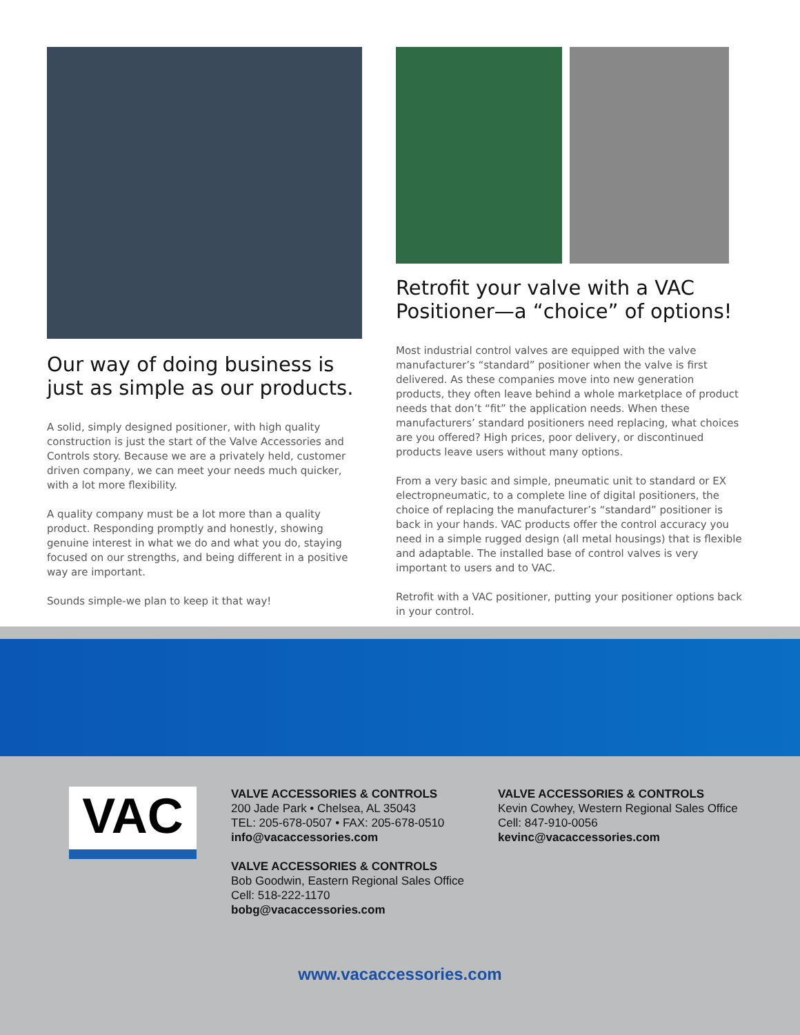Our way of doing business is just as simple as our products.
A solid, simply designed positioner, with high quality construction is just the start of the Valve Accessories and Controls story. Because we are a privately held, customer driven company, we can meet your needs much quicker, with a lot more flexibility.
A quality company must be a lot more than a quality product. Responding promptly and honestly, showing genuine interest in what we do and what you do, staying focused on our strengths, and being different in a positive way are important.
Sounds simple-we plan to keep it that way!
Retrofit your valve with a VAC Positioner—a “choice” of options!
Most industrial control valves are equipped with the valve manufacturer’s “standard” positioner when the valve is first delivered. As these companies move into new generation products, they often leave behind a whole marketplace of product needs that don’t “fit” the application needs. When these manufacturers’ standard positioners need replacing, what choices are you offered? High prices, poor delivery, or discontinued products leave users without many options.
From a very basic and simple, pneumatic unit to standard or EX electropneumatic, to a complete line of digital positioners, the choice of replacing the manufacturer’s “standard” positioner is back in your hands. VAC products offer the control accuracy you need in a simple rugged design (all metal housings) that is flexible and adaptable. The installed base of control valves is very important to users and to VAC.
Retrofit with a VAC positioner, putting your positioner options back in your control.
VAC
VALVE ACCESSORIES & CONTROLS
200 Jade Park • Chelsea, AL 35043
TEL: 205-678-0507 • FAX: 205-678-0510
info@vacaccessories.com
VALVE ACCESSORIES & CONTROLS
Bob Goodwin, Eastern Regional Sales Office
Cell: 518-222-1170
bobg@vacaccessories.com
VALVE ACCESSORIES & CONTROLS
Kevin Cowhey, Western Regional Sales Office
Cell: 847-910-0056
kevinc@vacaccessories.com
www.vacaccessories.com